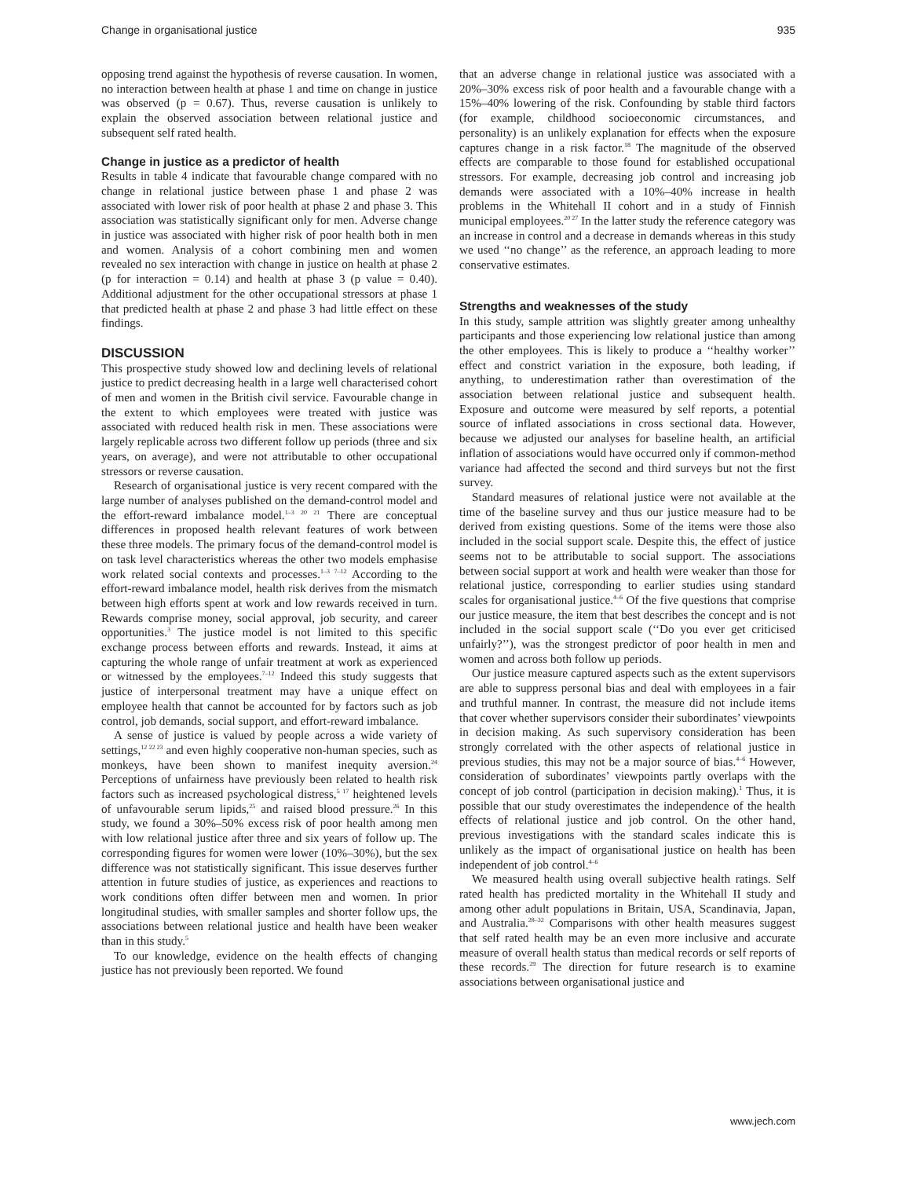Change in organisational justice 935
opposing trend against the hypothesis of reverse causation. In women, no interaction between health at phase 1 and time on change in justice was observed (p = 0.67). Thus, reverse causation is unlikely to explain the observed association between relational justice and subsequent self rated health.
Change in justice as a predictor of health
Results in table 4 indicate that favourable change compared with no change in relational justice between phase 1 and phase 2 was associated with lower risk of poor health at phase 2 and phase 3. This association was statistically significant only for men. Adverse change in justice was associated with higher risk of poor health both in men and women. Analysis of a cohort combining men and women revealed no sex interaction with change in justice on health at phase 2 (p for interaction = 0.14) and health at phase 3 (p value = 0.40). Additional adjustment for the other occupational stressors at phase 1 that predicted health at phase 2 and phase 3 had little effect on these findings.
DISCUSSION
This prospective study showed low and declining levels of relational justice to predict decreasing health in a large well characterised cohort of men and women in the British civil service. Favourable change in the extent to which employees were treated with justice was associated with reduced health risk in men. These associations were largely replicable across two different follow up periods (three and six years, on average), and were not attributable to other occupational stressors or reverse causation.
Research of organisational justice is very recent compared with the large number of analyses published on the demand-control model and the effort-reward imbalance model.<sup>1–3 20 21</sup> There are conceptual differences in proposed health relevant features of work between these three models. The primary focus of the demand-control model is on task level characteristics whereas the other two models emphasise work related social contexts and processes.<sup>1–3 7–12</sup> According to the effort-reward imbalance model, health risk derives from the mismatch between high efforts spent at work and low rewards received in turn. Rewards comprise money, social approval, job security, and career opportunities.<sup>3</sup> The justice model is not limited to this specific exchange process between efforts and rewards. Instead, it aims at capturing the whole range of unfair treatment at work as experienced or witnessed by the employees.<sup>7–12</sup> Indeed this study suggests that justice of interpersonal treatment may have a unique effect on employee health that cannot be accounted for by factors such as job control, job demands, social support, and effort-reward imbalance.
A sense of justice is valued by people across a wide variety of settings,<sup>12 22 23</sup> and even highly cooperative non-human species, such as monkeys, have been shown to manifest inequity aversion.<sup>24</sup> Perceptions of unfairness have previously been related to health risk factors such as increased psychological distress,<sup>5 17</sup> heightened levels of unfavourable serum lipids,<sup>25</sup> and raised blood pressure.<sup>26</sup> In this study, we found a 30%–50% excess risk of poor health among men with low relational justice after three and six years of follow up. The corresponding figures for women were lower (10%–30%), but the sex difference was not statistically significant. This issue deserves further attention in future studies of justice, as experiences and reactions to work conditions often differ between men and women. In prior longitudinal studies, with smaller samples and shorter follow ups, the associations between relational justice and health have been weaker than in this study.<sup>5</sup>
To our knowledge, evidence on the health effects of changing justice has not previously been reported. We found
that an adverse change in relational justice was associated with a 20%–30% excess risk of poor health and a favourable change with a 15%–40% lowering of the risk. Confounding by stable third factors (for example, childhood socioeconomic circumstances, and personality) is an unlikely explanation for effects when the exposure captures change in a risk factor.<sup>18</sup> The magnitude of the observed effects are comparable to those found for established occupational stressors. For example, decreasing job control and increasing job demands were associated with a 10%–40% increase in health problems in the Whitehall II cohort and in a study of Finnish municipal employees.<sup>20 27</sup> In the latter study the reference category was an increase in control and a decrease in demands whereas in this study we used ‘‘no change’’ as the reference, an approach leading to more conservative estimates.
Strengths and weaknesses of the study
In this study, sample attrition was slightly greater among unhealthy participants and those experiencing low relational justice than among the other employees. This is likely to produce a ‘‘healthy worker’’ effect and constrict variation in the exposure, both leading, if anything, to underestimation rather than overestimation of the association between relational justice and subsequent health. Exposure and outcome were measured by self reports, a potential source of inflated associations in cross sectional data. However, because we adjusted our analyses for baseline health, an artificial inflation of associations would have occurred only if common-method variance had affected the second and third surveys but not the first survey.
Standard measures of relational justice were not available at the time of the baseline survey and thus our justice measure had to be derived from existing questions. Some of the items were those also included in the social support scale. Despite this, the effect of justice seems not to be attributable to social support. The associations between social support at work and health were weaker than those for relational justice, corresponding to earlier studies using standard scales for organisational justice.<sup>4–6</sup> Of the five questions that comprise our justice measure, the item that best describes the concept and is not included in the social support scale (‘‘Do you ever get criticised unfairly?’’), was the strongest predictor of poor health in men and women and across both follow up periods.
Our justice measure captured aspects such as the extent supervisors are able to suppress personal bias and deal with employees in a fair and truthful manner. In contrast, the measure did not include items that cover whether supervisors consider their subordinates’ viewpoints in decision making. As such supervisory consideration has been strongly correlated with the other aspects of relational justice in previous studies, this may not be a major source of bias.<sup>4–6</sup> However, consideration of subordinates’ viewpoints partly overlaps with the concept of job control (participation in decision making).<sup>1</sup> Thus, it is possible that our study overestimates the independence of the health effects of relational justice and job control. On the other hand, previous investigations with the standard scales indicate this is unlikely as the impact of organisational justice on health has been independent of job control.<sup>4–6</sup>
We measured health using overall subjective health ratings. Self rated health has predicted mortality in the Whitehall II study and among other adult populations in Britain, USA, Scandinavia, Japan, and Australia.<sup>28–32</sup> Comparisons with other health measures suggest that self rated health may be an even more inclusive and accurate measure of overall health status than medical records or self reports of these records.<sup>29</sup> The direction for future research is to examine associations between organisational justice and
www.jech.com